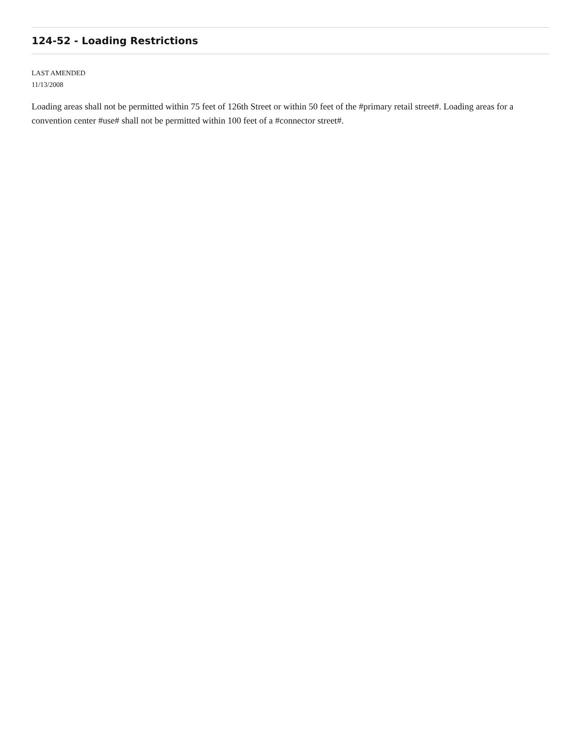124-52 - Loading Restrictions
LAST AMENDED
11/13/2008
Loading areas shall not be permitted within 75 feet of 126th Street or within 50 feet of the #primary retail street#. Loading areas for a convention center #use# shall not be permitted within 100 feet of a #connector street#.